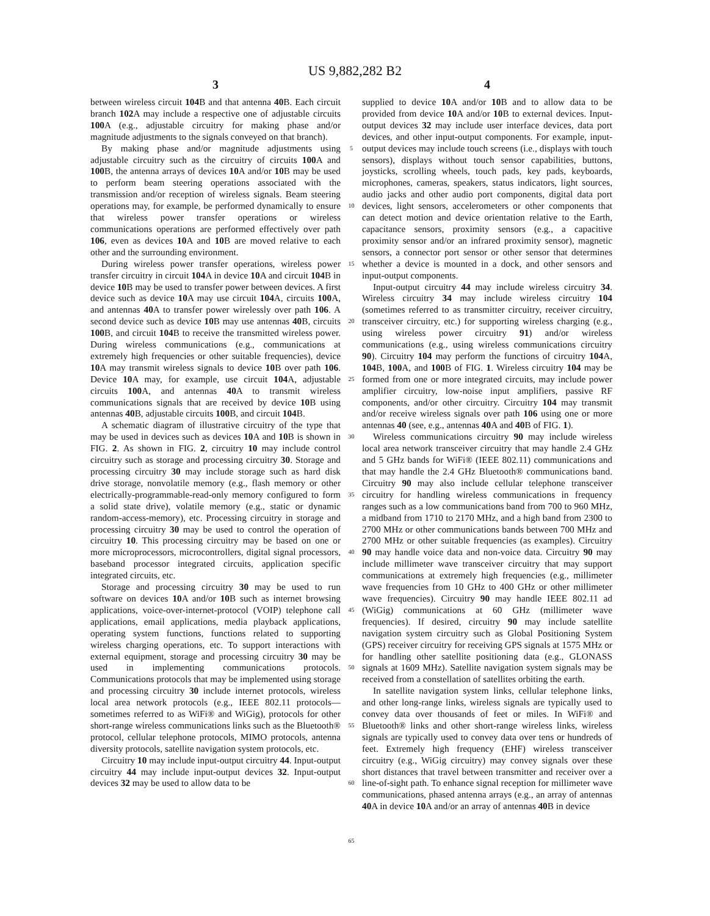US 9,882,282 B2
3
between wireless circuit 104 B and that antenna 40 B. Each circuit branch 102 A may include a respective one of adjustable circuits 100 A (e.g., adjustable circuitry for making phase and/or magnitude adjustments to the signals conveyed on that branch).
By making phase and/or magnitude adjustments using adjustable circuitry such as the circuitry of circuits 100 A and 100 B, the antenna arrays of devices 10 A and/or 10 B may be used to perform beam steering operations associated with the transmission and/or reception of wireless signals. Beam steering operations may, for example, be performed dynamically to ensure that wireless power transfer operations or wireless communications operations are performed effectively over path 106, even as devices 10 A and 10 B are moved relative to each other and the surrounding environment.
During wireless power transfer operations, wireless power transfer circuitry in circuit 104 A in device 10 A and circuit 104 B in device 10 B may be used to transfer power between devices. A first device such as device 10 A may use circuit 104 A, circuits 100 A, and antennas 40 A to transfer power wirelessly over path 106. A second device such as device 10 B may use antennas 40 B, circuits 100 B, and circuit 104 B to receive the transmitted wireless power. During wireless communications (e.g., communications at extremely high frequencies or other suitable frequencies), device 10 A may transmit wireless signals to device 10 B over path 106. Device 10 A may, for example, use circuit 104 A, adjustable circuits 100 A, and antennas 40 A to transmit wireless communications signals that are received by device 10 B using antennas 40 B, adjustable circuits 100 B, and circuit 104 B.
A schematic diagram of illustrative circuitry of the type that may be used in devices such as devices 10 A and 10 B is shown in FIG. 2. As shown in FIG. 2, circuitry 10 may include control circuitry such as storage and processing circuitry 30. Storage and processing circuitry 30 may include storage such as hard disk drive storage, nonvolatile memory (e.g., flash memory or other electrically-programmable-read-only memory configured to form a solid state drive), volatile memory (e.g., static or dynamic random-access-memory), etc. Processing circuitry in storage and processing circuitry 30 may be used to control the operation of circuitry 10. This processing circuitry may be based on one or more microprocessors, microcontrollers, digital signal processors, baseband processor integrated circuits, application specific integrated circuits, etc.
Storage and processing circuitry 30 may be used to run software on devices 10 A and/or 10 B such as internet browsing applications, voice-over-internet-protocol (VOIP) telephone call applications, email applications, media playback applications, operating system functions, functions related to supporting wireless charging operations, etc. To support interactions with external equipment, storage and processing circuitry 30 may be used in implementing communications protocols. Communications protocols that may be implemented using storage and processing circuitry 30 include internet protocols, wireless local area network protocols (e.g., IEEE 802.11 protocols—sometimes referred to as WiFi® and WiGig), protocols for other short-range wireless communications links such as the Bluetooth® protocol, cellular telephone protocols, MIMO protocols, antenna diversity protocols, satellite navigation system protocols, etc.
Circuitry 10 may include input-output circuitry 44. Input-output circuitry 44 may include input-output devices 32. Input-output devices 32 may be used to allow data to be
5
10
15
20
25
30
35
40
45
50
55
60
65
4
supplied to device 10 A and/or 10 B and to allow data to be provided from device 10 A and/or 10 B to external devices. Input-output devices 32 may include user interface devices, data port devices, and other input-output components. For example, input-output devices may include touch screens (i.e., displays with touch sensors), displays without touch sensor capabilities, buttons, joysticks, scrolling wheels, touch pads, key pads, keyboards, microphones, cameras, speakers, status indicators, light sources, audio jacks and other audio port components, digital data port devices, light sensors, accelerometers or other components that can detect motion and device orientation relative to the Earth, capacitance sensors, proximity sensors (e.g., a capacitive proximity sensor and/or an infrared proximity sensor), magnetic sensors, a connector port sensor or other sensor that determines whether a device is mounted in a dock, and other sensors and input-output components.
Input-output circuitry 44 may include wireless circuitry 34. Wireless circuitry 34 may include wireless circuitry 104 (sometimes referred to as transmitter circuitry, receiver circuitry, transceiver circuitry, etc.) for supporting wireless charging (e.g., using wireless power circuitry 91) and/or wireless communications (e.g., using wireless communications circuitry 90). Circuitry 104 may perform the functions of circuitry 104 A, 104 B, 100 A, and 100 B of FIG. 1. Wireless circuitry 104 may be formed from one or more integrated circuits, may include power amplifier circuitry, low-noise input amplifiers, passive RF components, and/or other circuitry. Circuitry 104 may transmit and/or receive wireless signals over path 106 using one or more antennas 40 (see, e.g., antennas 40 A and 40 B of FIG. 1).
Wireless communications circuitry 90 may include wireless local area network transceiver circuitry that may handle 2.4 GHz and 5 GHz bands for WiFi® (IEEE 802.11) communications and that may handle the 2.4 GHz Bluetooth® communications band. Circuitry 90 may also include cellular telephone transceiver circuitry for handling wireless communications in frequency ranges such as a low communications band from 700 to 960 MHz, a midband from 1710 to 2170 MHz, and a high band from 2300 to 2700 MHz or other communications bands between 700 MHz and 2700 MHz or other suitable frequencies (as examples). Circuitry 90 may handle voice data and non-voice data. Circuitry 90 may include millimeter wave transceiver circuitry that may support communications at extremely high frequencies (e.g., millimeter wave frequencies from 10 GHz to 400 GHz or other millimeter wave frequencies). Circuitry 90 may handle IEEE 802.11 ad (WiGig) communications at 60 GHz (millimeter wave frequencies). If desired, circuitry 90 may include satellite navigation system circuitry such as Global Positioning System (GPS) receiver circuitry for receiving GPS signals at 1575 MHz or for handling other satellite positioning data (e.g., GLONASS signals at 1609 MHz). Satellite navigation system signals may be received from a constellation of satellites orbiting the earth.
In satellite navigation system links, cellular telephone links, and other long-range links, wireless signals are typically used to convey data over thousands of feet or miles. In WiFi® and Bluetooth® links and other short-range wireless links, wireless signals are typically used to convey data over tens or hundreds of feet. Extremely high frequency (EHF) wireless transceiver circuitry (e.g., WiGig circuitry) may convey signals over these short distances that travel between transmitter and receiver over a line-of-sight path. To enhance signal reception for millimeter wave communications, phased antenna arrays (e.g., an array of antennas 40 A in device 10 A and/or an array of antennas 40 B in device